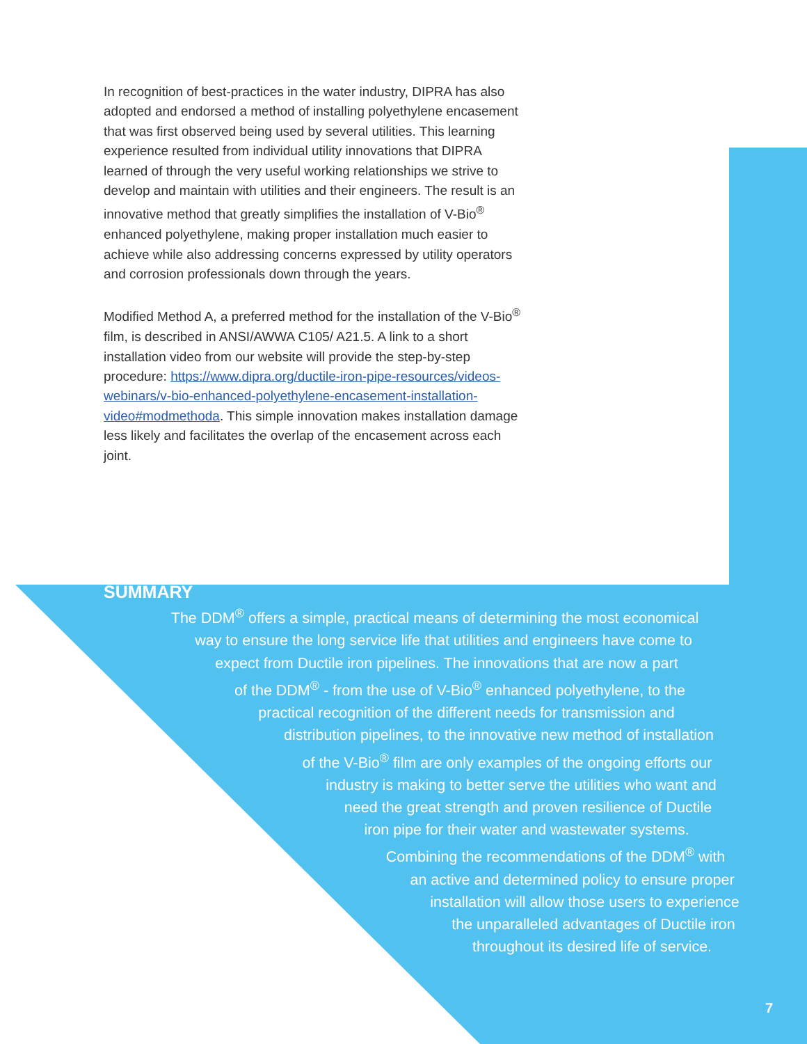In recognition of best-practices in the water industry, DIPRA has also adopted and endorsed a method of installing polyethylene encasement that was first observed being used by several utilities. This learning experience resulted from individual utility innovations that DIPRA learned of through the very useful working relationships we strive to develop and maintain with utilities and their engineers. The result is an innovative method that greatly simplifies the installation of V-Bio<sup>®</sup> enhanced polyethylene, making proper installation much easier to achieve while also addressing concerns expressed by utility operators and corrosion professionals down through the years.
Modified Method A, a preferred method for the installation of the V-Bio<sup>®</sup> film, is described in ANSI/AWWA C105/ A21.5. A link to a short installation video from our website will provide the step-by-step procedure: https://www.dipra.org/ductile-iron-pipe-resources/videos-webinars/v-bio-enhanced-polyethylene-encasement-installation-video#modmethoda. This simple innovation makes installation damage less likely and facilitates the overlap of the encasement across each joint.
SUMMARY
The DDM<sup>®</sup> offers a simple, practical means of determining the most economical
way to ensure the long service life that utilities and engineers have come to
expect from Ductile iron pipelines. The innovations that are now a part
of the DDM<sup>®</sup> - from the use of V-Bio<sup>®</sup> enhanced polyethylene, to the
practical recognition of the different needs for transmission and
distribution pipelines, to the innovative new method of installation
of the V-Bio<sup>®</sup> film are only examples of the ongoing efforts our
industry is making to better serve the utilities who want and
need the great strength and proven resilience of Ductile
iron pipe for their water and wastewater systems.
Combining the recommendations of the DDM<sup>®</sup> with
an active and determined policy to ensure proper
installation will allow those users to experience
the unparalleled advantages of Ductile iron
throughout its desired life of service.
7